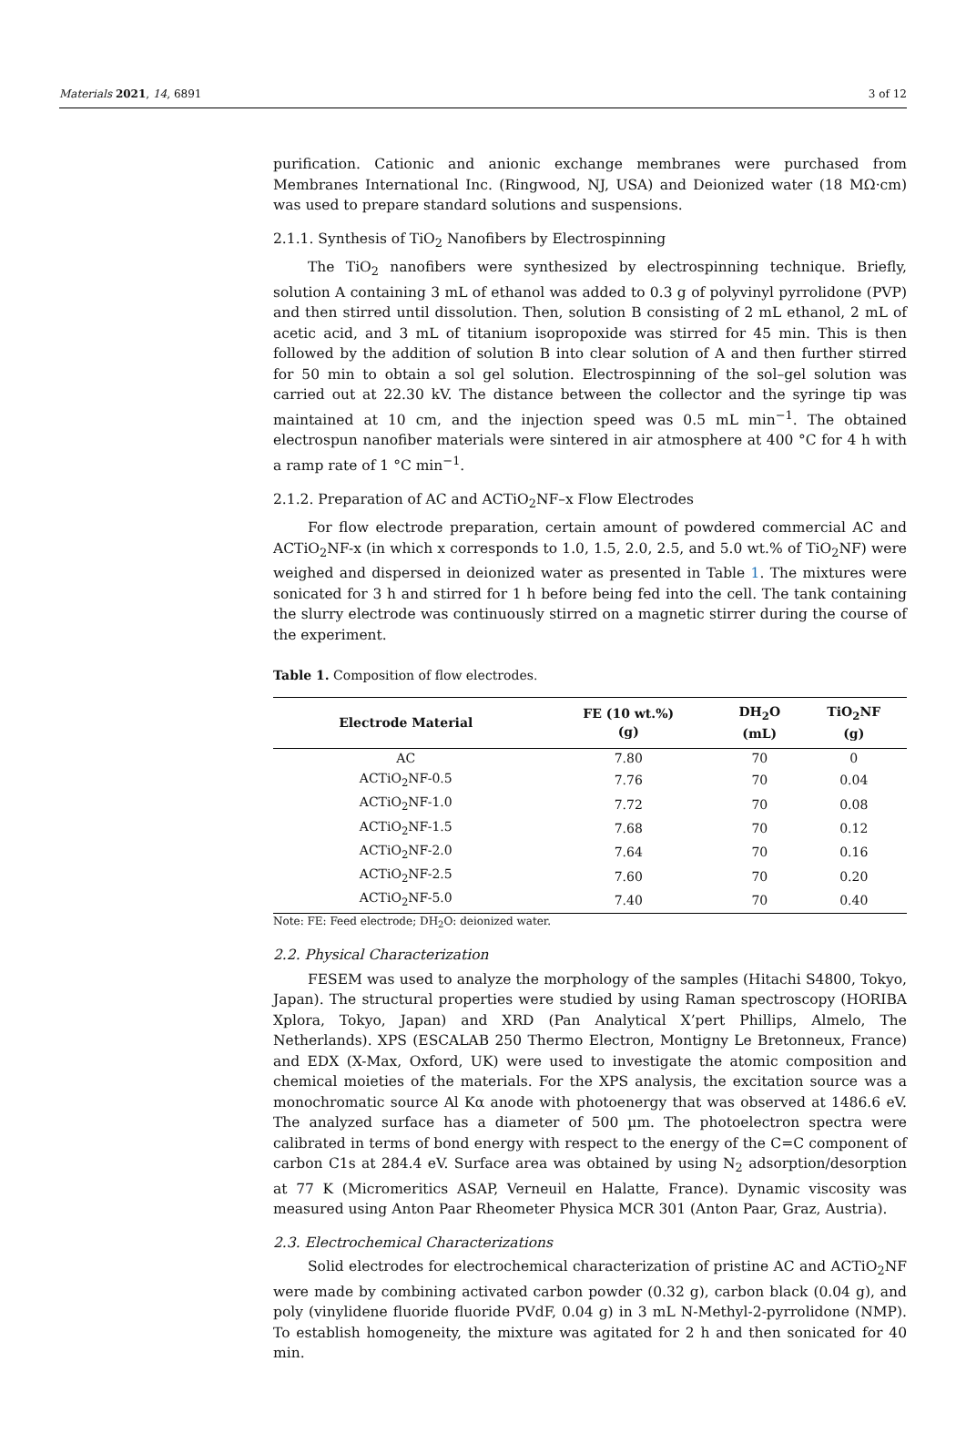Materials 2021, 14, 6891 3 of 12
purification. Cationic and anionic exchange membranes were purchased from Membranes International Inc. (Ringwood, NJ, USA) and Deionized water (18 MΩ·cm) was used to prepare standard solutions and suspensions.
2.1.1. Synthesis of TiO<sub>2</sub> Nanofibers by Electrospinning
The TiO<sub>2</sub> nanofibers were synthesized by electrospinning technique. Briefly, solution A containing 3 mL of ethanol was added to 0.3 g of polyvinyl pyrrolidone (PVP) and then stirred until dissolution. Then, solution B consisting of 2 mL ethanol, 2 mL of acetic acid, and 3 mL of titanium isopropoxide was stirred for 45 min. This is then followed by the addition of solution B into clear solution of A and then further stirred for 50 min to obtain a sol gel solution. Electrospinning of the sol–gel solution was carried out at 22.30 kV. The distance between the collector and the syringe tip was maintained at 10 cm, and the injection speed was 0.5 mL min<sup>−1</sup>. The obtained electrospun nanofiber materials were sintered in air atmosphere at 400 °C for 4 h with a ramp rate of 1 °C min<sup>−1</sup>.
2.1.2. Preparation of AC and ACTiO<sub>2</sub>NF–x Flow Electrodes
For flow electrode preparation, certain amount of powdered commercial AC and ACTiO<sub>2</sub>NF-x (in which x corresponds to 1.0, 1.5, 2.0, 2.5, and 5.0 wt.% of TiO<sub>2</sub>NF) were weighed and dispersed in deionized water as presented in Table 1. The mixtures were sonicated for 3 h and stirred for 1 h before being fed into the cell. The tank containing the slurry electrode was continuously stirred on a magnetic stirrer during the course of the experiment.
Table 1. Composition of flow electrodes.
| Electrode Material | FE (10 wt.%) (g) | DH<sub>2</sub>O (mL) | TiO<sub>2</sub>NF (g) |
| --- | --- | --- | --- |
| AC | 7.80 | 70 | 0 |
| ACTiO<sub>2</sub>NF-0.5 | 7.76 | 70 | 0.04 |
| ACTiO<sub>2</sub>NF-1.0 | 7.72 | 70 | 0.08 |
| ACTiO<sub>2</sub>NF-1.5 | 7.68 | 70 | 0.12 |
| ACTiO<sub>2</sub>NF-2.0 | 7.64 | 70 | 0.16 |
| ACTiO<sub>2</sub>NF-2.5 | 7.60 | 70 | 0.20 |
| ACTiO<sub>2</sub>NF-5.0 | 7.40 | 70 | 0.40 |
Note: FE: Feed electrode; DH<sub>2</sub>O: deionized water.
2.2. Physical Characterization
FESEM was used to analyze the morphology of the samples (Hitachi S4800, Tokyo, Japan). The structural properties were studied by using Raman spectroscopy (HORIBA Xplora, Tokyo, Japan) and XRD (Pan Analytical X’pert Phillips, Almelo, The Netherlands). XPS (ESCALAB 250 Thermo Electron, Montigny Le Bretonneux, France) and EDX (X-Max, Oxford, UK) were used to investigate the atomic composition and chemical moieties of the materials. For the XPS analysis, the excitation source was a monochromatic source Al Kα anode with photoenergy that was observed at 1486.6 eV. The analyzed surface has a diameter of 500 µm. The photoelectron spectra were calibrated in terms of bond energy with respect to the energy of the C=C component of carbon C1s at 284.4 eV. Surface area was obtained by using N<sub>2</sub> adsorption/desorption at 77 K (Micromeritics ASAP, Verneuil en Halatte, France). Dynamic viscosity was measured using Anton Paar Rheometer Physica MCR 301 (Anton Paar, Graz, Austria).
2.3. Electrochemical Characterizations
Solid electrodes for electrochemical characterization of pristine AC and ACTiO<sub>2</sub>NF were made by combining activated carbon powder (0.32 g), carbon black (0.04 g), and poly (vinylidene fluoride fluoride PVdF, 0.04 g) in 3 mL N-Methyl-2-pyrrolidone (NMP). To establish homogeneity, the mixture was agitated for 2 h and then sonicated for 40 min.